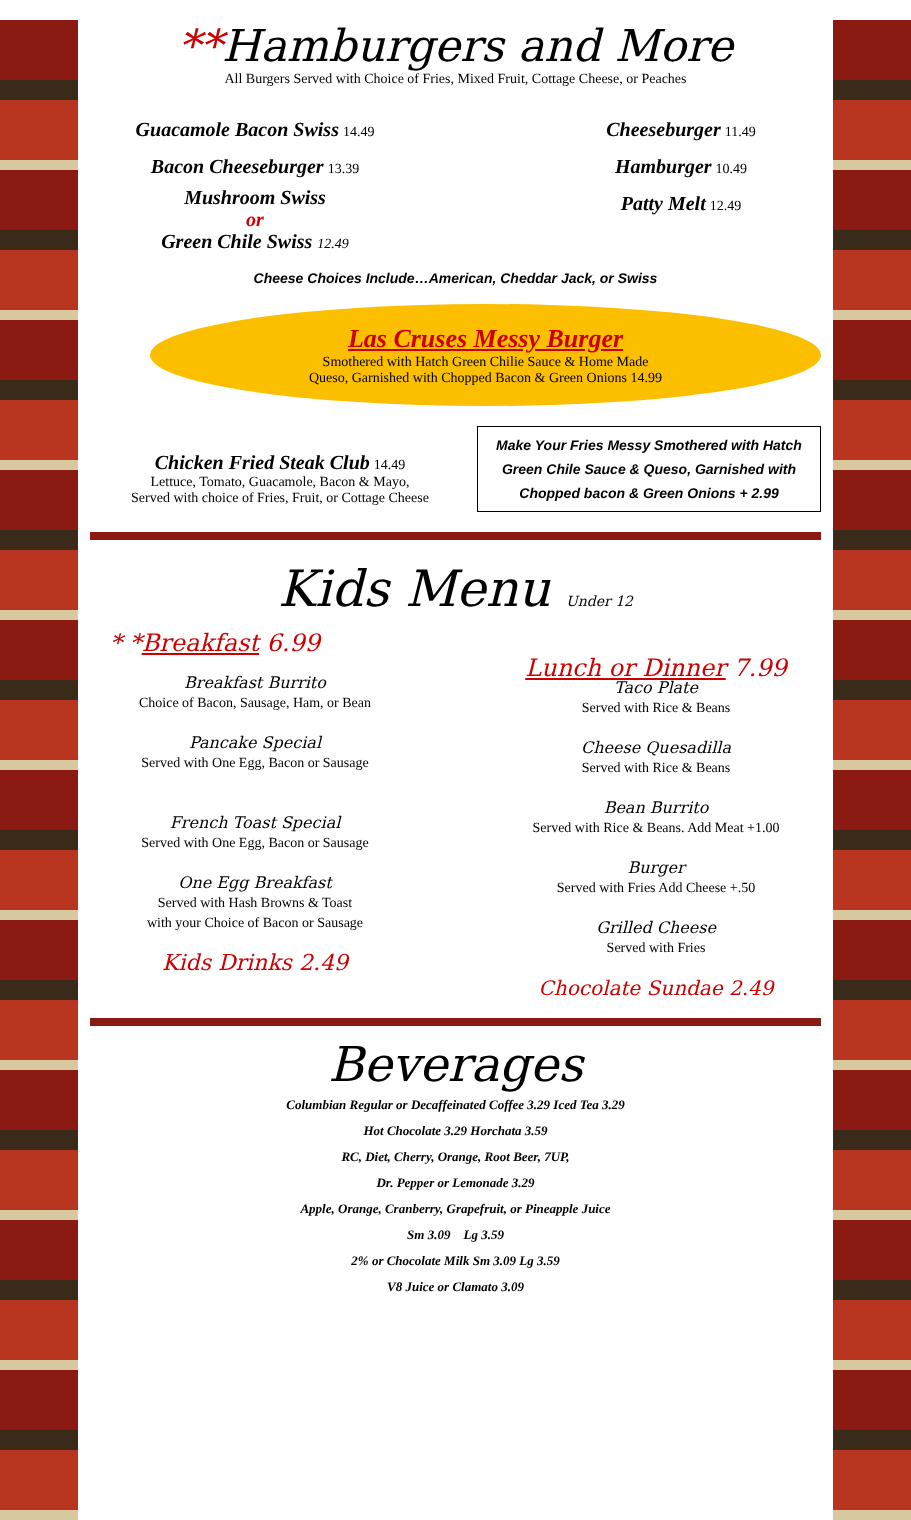**Hamburgers and More
All Burgers Served with Choice of Fries, Mixed Fruit, Cottage Cheese, or Peaches
Guacamole Bacon Swiss 14.49
Bacon Cheeseburger 13.39
Mushroom Swiss
or
Green Chile Swiss 12.49
Cheeseburger 11.49
Hamburger 10.49
Patty Melt 12.49
Cheese Choices Include…American, Cheddar Jack, or Swiss
Las Cruses Messy Burger
Smothered with Hatch Green Chilie Sauce & Home Made
Queso, Garnished with Chopped Bacon & Green Onions 14.99
Chicken Fried Steak Club 14.49
Lettuce, Tomato, Guacamole, Bacon & Mayo,
Served with choice of Fries, Fruit, or Cottage Cheese
Make Your Fries Messy Smothered with Hatch Green Chile Sauce & Queso, Garnished with Chopped bacon & Green Onions + 2.99
Kids Menu Under 12
* *Breakfast 6.99
Breakfast Burrito
Choice of Bacon, Sausage, Ham, or Bean
Pancake Special
Served with One Egg, Bacon or Sausage
French Toast Special
Served with One Egg, Bacon or Sausage
One Egg Breakfast
Served with Hash Browns & Toast
with your Choice of Bacon or Sausage
Kids Drinks 2.49
Lunch or Dinner 7.99
Taco Plate
Served with Rice & Beans
Cheese Quesadilla
Served with Rice & Beans
Bean Burrito
Served with Rice & Beans. Add Meat +1.00
Burger
Served with Fries Add Cheese +.50
Grilled Cheese
Served with Fries
Chocolate Sundae 2.49
Beverages
Columbian Regular or Decaffeinated Coffee 3.29 Iced Tea 3.29
Hot Chocolate 3.29 Horchata 3.59
RC, Diet, Cherry, Orange, Root Beer, 7UP,
Dr. Pepper or Lemonade 3.29
Apple, Orange, Cranberry, Grapefruit, or Pineapple Juice
Sm 3.09 Lg 3.59
2% or Chocolate Milk Sm 3.09 Lg 3.59
V8 Juice or Clamato 3.09